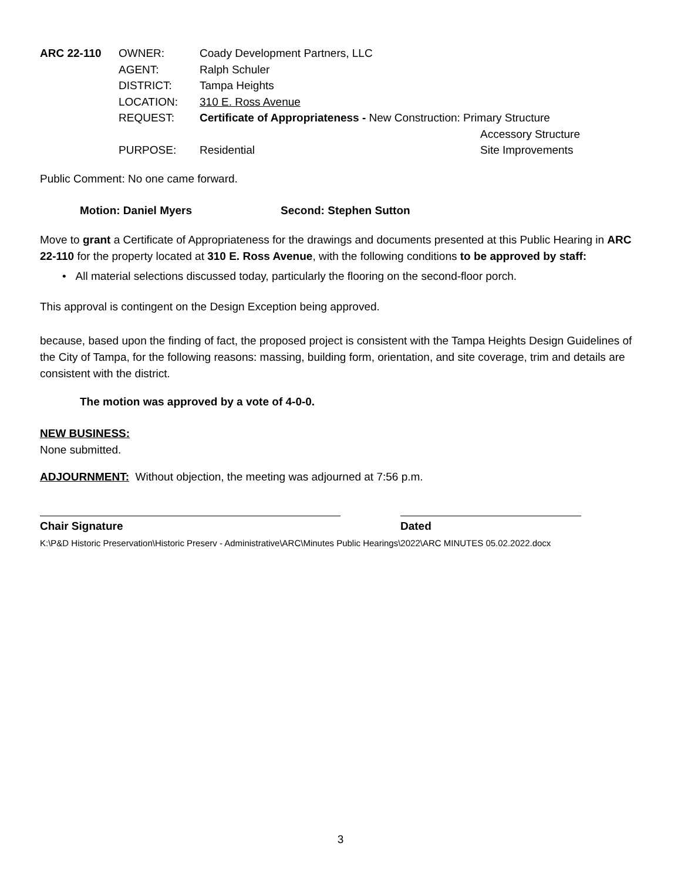| ARC 22-110 | OWNER: | Coady Development Partners, LLC | |
| | AGENT: | Ralph Schuler | |
| | DISTRICT: | Tampa Heights | |
| | LOCATION: | 310 E. Ross Avenue | |
| | REQUEST: | Certificate of Appropriateness - New Construction: Primary Structure | |
| | | | Accessory Structure |
| | PURPOSE: | Residential | Site Improvements |
Public Comment: No one came forward.
Motion: Daniel Myers Second: Stephen Sutton
Move to grant a Certificate of Appropriateness for the drawings and documents presented at this Public Hearing in ARC 22-110 for the property located at 310 E. Ross Avenue, with the following conditions to be approved by staff:
• All material selections discussed today, particularly the flooring on the second-floor porch.
This approval is contingent on the Design Exception being approved.
because, based upon the finding of fact, the proposed project is consistent with the Tampa Heights Design Guidelines of the City of Tampa, for the following reasons: massing, building form, orientation, and site coverage, trim and details are consistent with the district.
The motion was approved by a vote of 4-0-0.
NEW BUSINESS:
None submitted.
ADJOURNMENT: Without objection, the meeting was adjourned at 7:56 p.m.
Chair Signature Dated
K:\P&D Historic Preservation\Historic Preserv - Administrative\ARC\Minutes Public Hearings\2022\ARC MINUTES 05.02.2022.docx
3